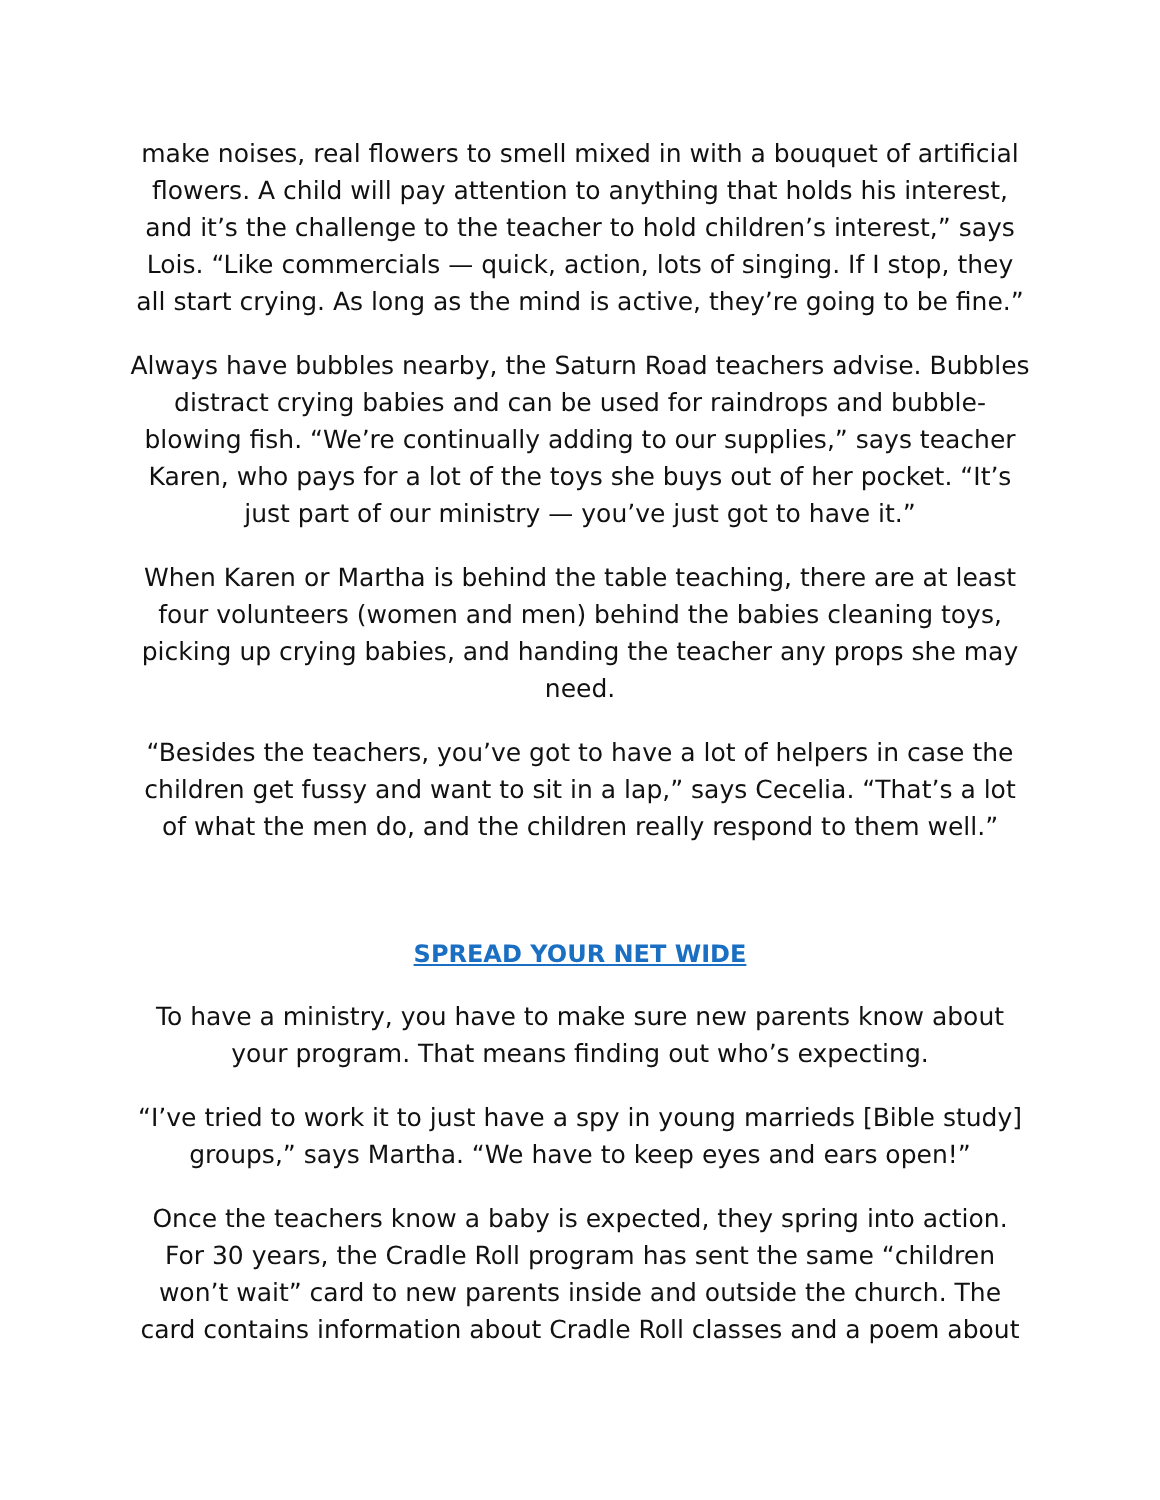make noises, real flowers to smell mixed in with a bouquet of artificial flowers. A child will pay attention to anything that holds his interest, and it’s the challenge to the teacher to hold children’s interest,” says Lois. “Like commercials — quick, action, lots of singing. If I stop, they all start crying. As long as the mind is active, they’re going to be fine.”
Always have bubbles nearby, the Saturn Road teachers advise. Bubbles distract crying babies and can be used for raindrops and bubble-blowing fish. “We’re continually adding to our supplies,” says teacher Karen, who pays for a lot of the toys she buys out of her pocket. “It’s just part of our ministry — you’ve just got to have it.”
When Karen or Martha is behind the table teaching, there are at least four volunteers (women and men) behind the babies cleaning toys, picking up crying babies, and handing the teacher any props she may need.
“Besides the teachers, you’ve got to have a lot of helpers in case the children get fussy and want to sit in a lap,” says Cecelia. “That’s a lot of what the men do, and the children really respond to them well.”
SPREAD YOUR NET WIDE
To have a ministry, you have to make sure new parents know about your program. That means finding out who’s expecting.
“I’ve tried to work it to just have a spy in young marrieds [Bible study] groups,” says Martha. “We have to keep eyes and ears open!”
Once the teachers know a baby is expected, they spring into action. For 30 years, the Cradle Roll program has sent the same “children won’t wait” card to new parents inside and outside the church. The card contains information about Cradle Roll classes and a poem about